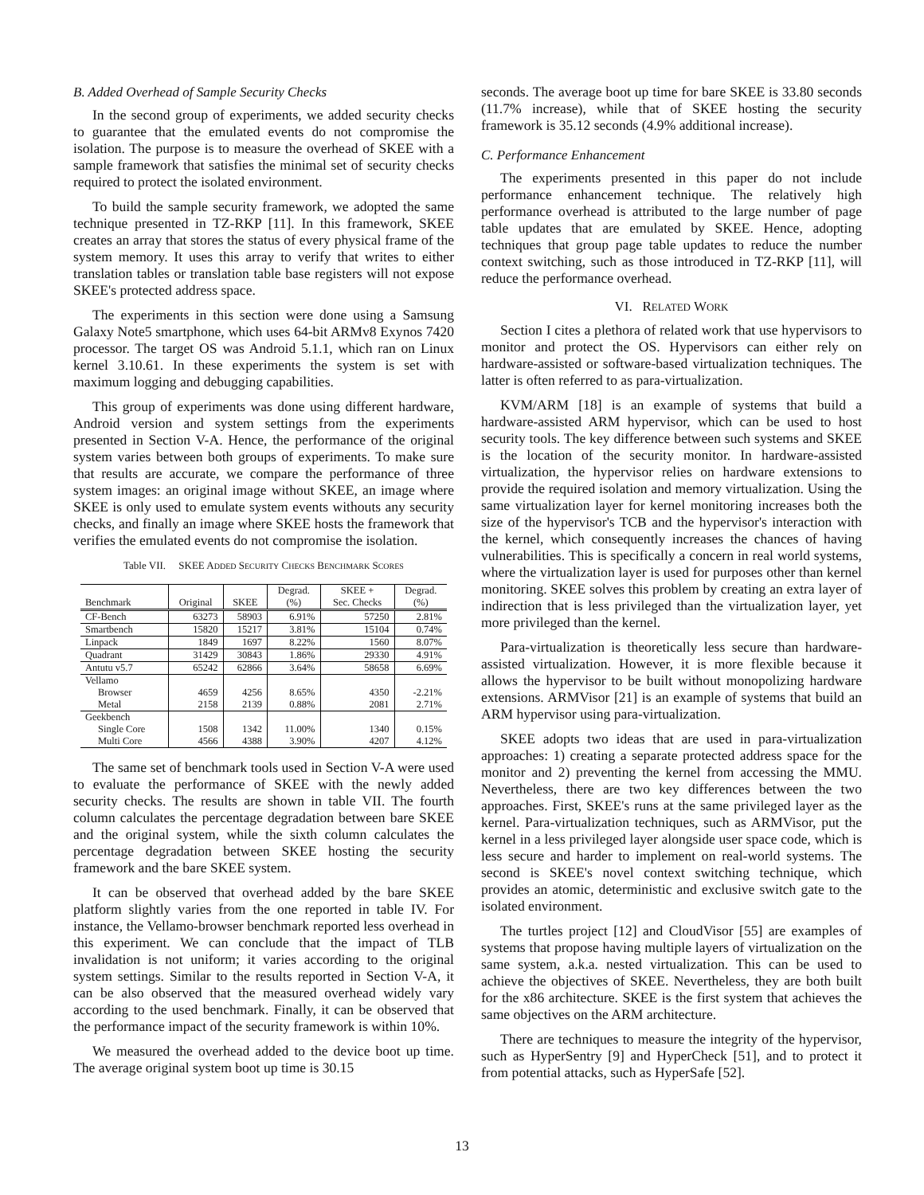B. Added Overhead of Sample Security Checks
In the second group of experiments, we added security checks to guarantee that the emulated events do not compromise the isolation. The purpose is to measure the overhead of SKEE with a sample framework that satisfies the minimal set of security checks required to protect the isolated environment.
To build the sample security framework, we adopted the same technique presented in TZ-RKP [11]. In this framework, SKEE creates an array that stores the status of every physical frame of the system memory. It uses this array to verify that writes to either translation tables or translation table base registers will not expose SKEE's protected address space.
The experiments in this section were done using a Samsung Galaxy Note5 smartphone, which uses 64-bit ARMv8 Exynos 7420 processor. The target OS was Android 5.1.1, which ran on Linux kernel 3.10.61. In these experiments the system is set with maximum logging and debugging capabilities.
This group of experiments was done using different hardware, Android version and system settings from the experiments presented in Section V-A. Hence, the performance of the original system varies between both groups of experiments. To make sure that results are accurate, we compare the performance of three system images: an original image without SKEE, an image where SKEE is only used to emulate system events withouts any security checks, and finally an image where SKEE hosts the framework that verifies the emulated events do not compromise the isolation.
Table VII. SKEE ADDED SECURITY CHECKS BENCHMARK SCORES
| Benchmark | Original | SKEE | Degrad. (%) | SKEE + Sec. Checks | Degrad. (%) |
| --- | --- | --- | --- | --- | --- |
| CF-Bench | 63273 | 58903 | 6.91% | 57250 | 2.81% |
| Smartbench | 15820 | 15217 | 3.81% | 15104 | 0.74% |
| Linpack | 1849 | 1697 | 8.22% | 1560 | 8.07% |
| Quadrant | 31429 | 30843 | 1.86% | 29330 | 4.91% |
| Antutu v5.7 | 65242 | 62866 | 3.64% | 58658 | 6.69% |
| Vellamo | | | | | |
| Browser | 4659 | 4256 | 8.65% | 4350 | -2.21% |
| Metal | 2158 | 2139 | 0.88% | 2081 | 2.71% |
| Geekbench | | | | | |
| Single Core | 1508 | 1342 | 11.00% | 1340 | 0.15% |
| Multi Core | 4566 | 4388 | 3.90% | 4207 | 4.12% |
The same set of benchmark tools used in Section V-A were used to evaluate the performance of SKEE with the newly added security checks. The results are shown in table VII. The fourth column calculates the percentage degradation between bare SKEE and the original system, while the sixth column calculates the percentage degradation between SKEE hosting the security framework and the bare SKEE system.
It can be observed that overhead added by the bare SKEE platform slightly varies from the one reported in table IV. For instance, the Vellamo-browser benchmark reported less overhead in this experiment. We can conclude that the impact of TLB invalidation is not uniform; it varies according to the original system settings. Similar to the results reported in Section V-A, it can be also observed that the measured overhead widely vary according to the used benchmark. Finally, it can be observed that the performance impact of the security framework is within 10%.
We measured the overhead added to the device boot up time. The average original system boot up time is 30.15
seconds. The average boot up time for bare SKEE is 33.80 seconds (11.7% increase), while that of SKEE hosting the security framework is 35.12 seconds (4.9% additional increase).
C. Performance Enhancement
The experiments presented in this paper do not include performance enhancement technique. The relatively high performance overhead is attributed to the large number of page table updates that are emulated by SKEE. Hence, adopting techniques that group page table updates to reduce the number context switching, such as those introduced in TZ-RKP [11], will reduce the performance overhead.
VI. RELATED WORK
Section I cites a plethora of related work that use hypervisors to monitor and protect the OS. Hypervisors can either rely on hardware-assisted or software-based virtualization techniques. The latter is often referred to as para-virtualization.
KVM/ARM [18] is an example of systems that build a hardware-assisted ARM hypervisor, which can be used to host security tools. The key difference between such systems and SKEE is the location of the security monitor. In hardware-assisted virtualization, the hypervisor relies on hardware extensions to provide the required isolation and memory virtualization. Using the same virtualization layer for kernel monitoring increases both the size of the hypervisor's TCB and the hypervisor's interaction with the kernel, which consequently increases the chances of having vulnerabilities. This is specifically a concern in real world systems, where the virtualization layer is used for purposes other than kernel monitoring. SKEE solves this problem by creating an extra layer of indirection that is less privileged than the virtualization layer, yet more privileged than the kernel.
Para-virtualization is theoretically less secure than hardware-assisted virtualization. However, it is more flexible because it allows the hypervisor to be built without monopolizing hardware extensions. ARMVisor [21] is an example of systems that build an ARM hypervisor using para-virtualization.
SKEE adopts two ideas that are used in para-virtualization approaches: 1) creating a separate protected address space for the monitor and 2) preventing the kernel from accessing the MMU. Nevertheless, there are two key differences between the two approaches. First, SKEE's runs at the same privileged layer as the kernel. Para-virtualization techniques, such as ARMVisor, put the kernel in a less privileged layer alongside user space code, which is less secure and harder to implement on real-world systems. The second is SKEE's novel context switching technique, which provides an atomic, deterministic and exclusive switch gate to the isolated environment.
The turtles project [12] and CloudVisor [55] are examples of systems that propose having multiple layers of virtualization on the same system, a.k.a. nested virtualization. This can be used to achieve the objectives of SKEE. Nevertheless, they are both built for the x86 architecture. SKEE is the first system that achieves the same objectives on the ARM architecture.
There are techniques to measure the integrity of the hypervisor, such as HyperSentry [9] and HyperCheck [51], and to protect it from potential attacks, such as HyperSafe [52].
13